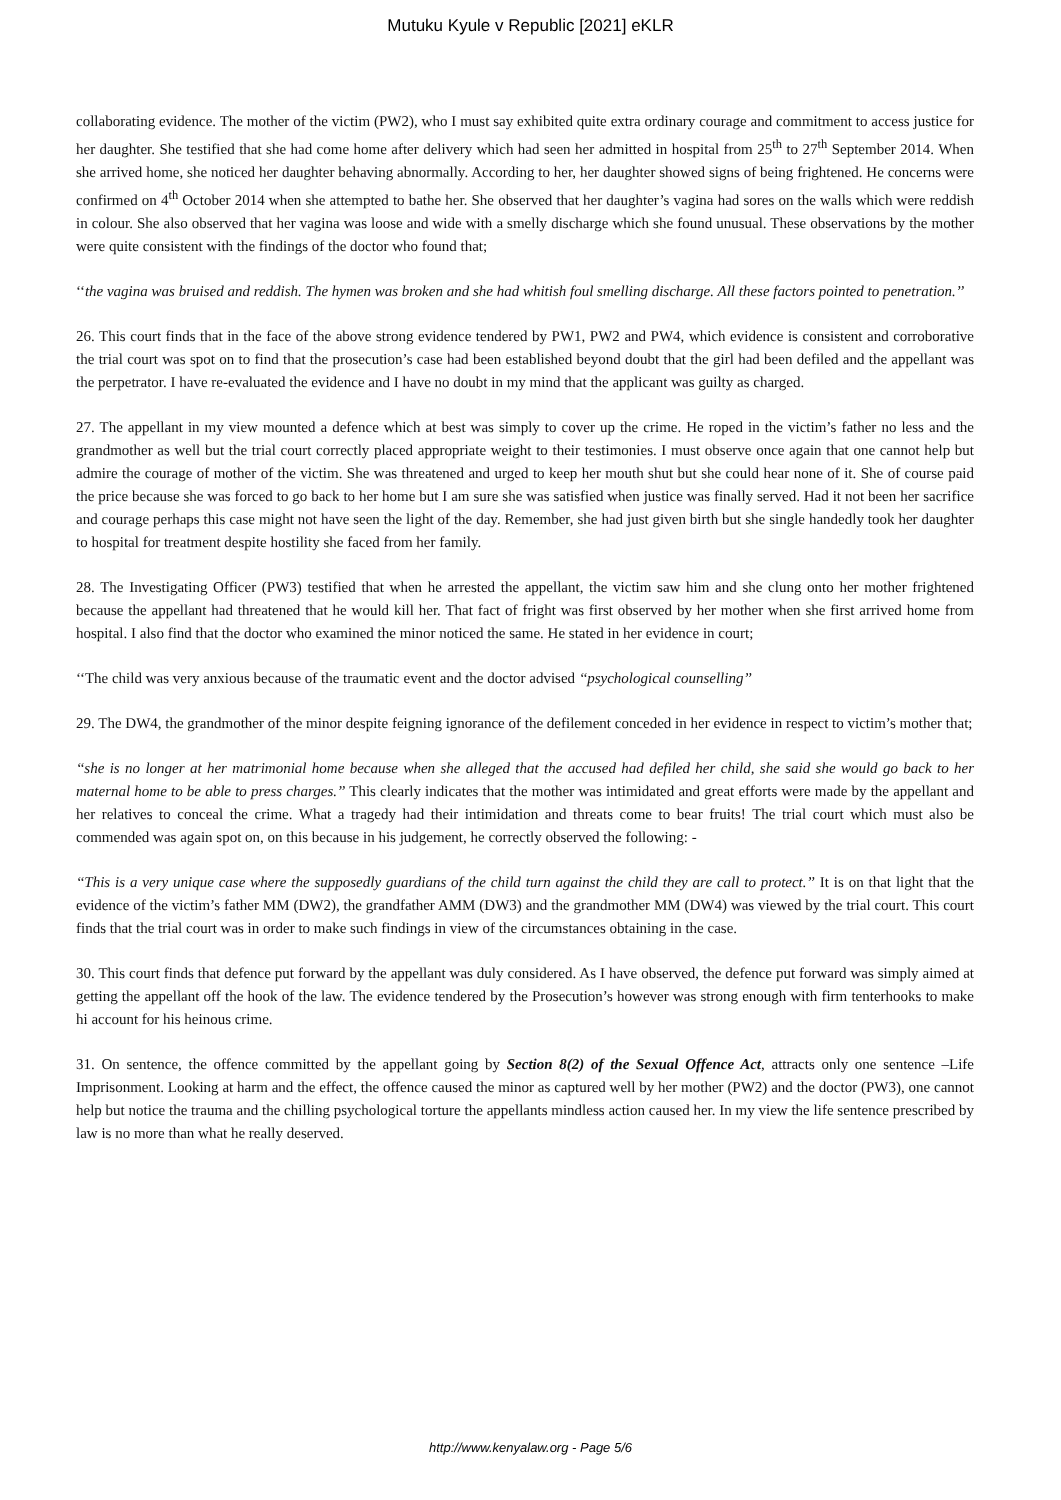Mutuku Kyule v Republic [2021] eKLR
collaborating evidence. The mother of the victim (PW2), who I must say exhibited quite extra ordinary courage and commitment to access justice for her daughter. She testified that she had come home after delivery which had seen her admitted in hospital from 25<sup>th</sup> to 27<sup>th</sup> September 2014. When she arrived home, she noticed her daughter behaving abnormally. According to her, her daughter showed signs of being frightened. He concerns were confirmed on 4<sup>th</sup> October 2014 when she attempted to bathe her. She observed that her daughter’s vagina had sores on the walls which were reddish in colour. She also observed that her vagina was loose and wide with a smelly discharge which she found unusual. These observations by the mother were quite consistent with the findings of the doctor who found that;
‘‘the vagina was bruised and reddish. The hymen was broken and she had whitish foul smelling discharge. All these factors pointed to penetration.’’
26. This court finds that in the face of the above strong evidence tendered by PW1, PW2 and PW4, which evidence is consistent and corroborative the trial court was spot on to find that the prosecution’s case had been established beyond doubt that the girl had been defiled and the appellant was the perpetrator. I have re-evaluated the evidence and I have no doubt in my mind that the applicant was guilty as charged.
27. The appellant in my view mounted a defence which at best was simply to cover up the crime. He roped in the victim’s father no less and the grandmother as well but the trial court correctly placed appropriate weight to their testimonies. I must observe once again that one cannot help but admire the courage of mother of the victim. She was threatened and urged to keep her mouth shut but she could hear none of it. She of course paid the price because she was forced to go back to her home but I am sure she was satisfied when justice was finally served. Had it not been her sacrifice and courage perhaps this case might not have seen the light of the day. Remember, she had just given birth but she single handedly took her daughter to hospital for treatment despite hostility she faced from her family.
28. The Investigating Officer (PW3) testified that when he arrested the appellant, the victim saw him and she clung onto her mother frightened because the appellant had threatened that he would kill her. That fact of fright was first observed by her mother when she first arrived home from hospital. I also find that the doctor who examined the minor noticed the same. He stated in her evidence in court;
‘‘The child was very anxious because of the traumatic event and the doctor advised ‘‘psychological counselling’’
29. The DW4, the grandmother of the minor despite feigning ignorance of the defilement conceded in her evidence in respect to victim’s mother that;
‘‘she is no longer at her matrimonial home because when she alleged that the accused had defiled her child, she said she would go back to her maternal home to be able to press charges.’’ This clearly indicates that the mother was intimidated and great efforts were made by the appellant and her relatives to conceal the crime. What a tragedy had their intimidation and threats come to bear fruits! The trial court which must also be commended was again spot on, on this because in his judgement, he correctly observed the following: -
‘‘This is a very unique case where the supposedly guardians of the child turn against the child they are call to protect.’’ It is on that light that the evidence of the victim’s father MM (DW2), the grandfather AMM (DW3) and the grandmother MM (DW4) was viewed by the trial court. This court finds that the trial court was in order to make such findings in view of the circumstances obtaining in the case.
30. This court finds that defence put forward by the appellant was duly considered. As I have observed, the defence put forward was simply aimed at getting the appellant off the hook of the law. The evidence tendered by the Prosecution’s however was strong enough with firm tenterhooks to make hi account for his heinous crime.
31. On sentence, the offence committed by the appellant going by Section 8(2) of the Sexual Offence Act, attracts only one sentence –Life Imprisonment. Looking at harm and the effect, the offence caused the minor as captured well by her mother (PW2) and the doctor (PW3), one cannot help but notice the trauma and the chilling psychological torture the appellants mindless action caused her. In my view the life sentence prescribed by law is no more than what he really deserved.
http://www.kenyalaw.org - Page 5/6